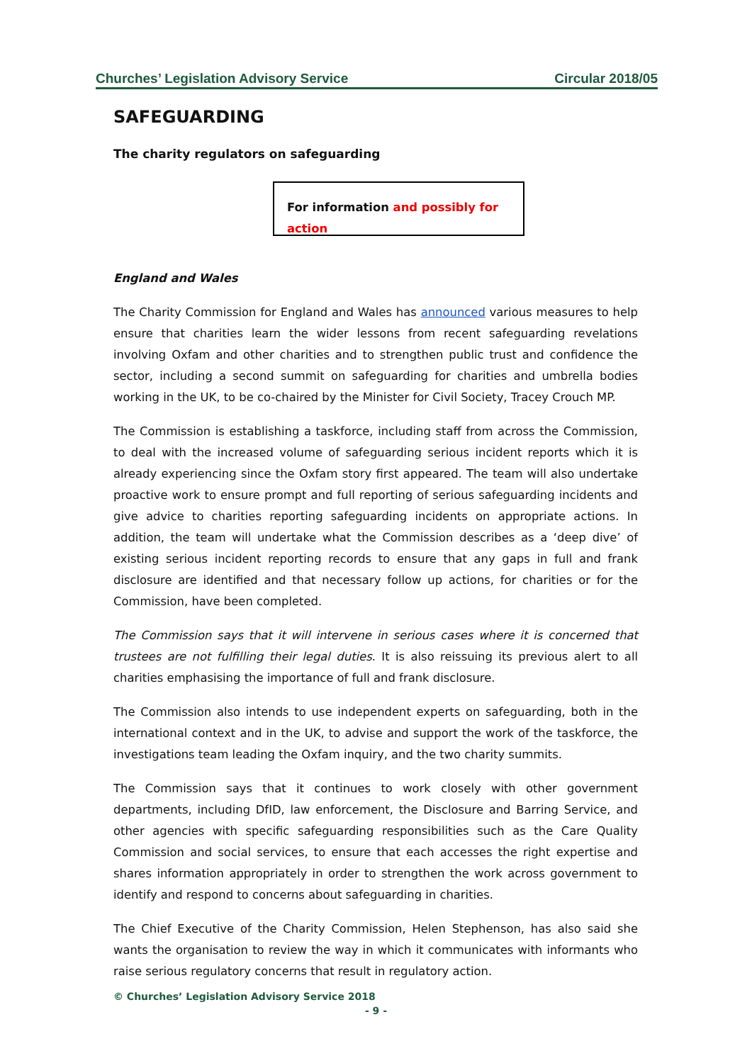Churches’ Legislation Advisory Service Circular 2018/05
SAFEGUARDING
The charity regulators on safeguarding
For information and possibly for action
England and Wales
The Charity Commission for England and Wales has announced various measures to help ensure that charities learn the wider lessons from recent safeguarding revelations involving Oxfam and other charities and to strengthen public trust and confidence the sector, including a second summit on safeguarding for charities and umbrella bodies working in the UK, to be co-chaired by the Minister for Civil Society, Tracey Crouch MP.
The Commission is establishing a taskforce, including staff from across the Commission, to deal with the increased volume of safeguarding serious incident reports which it is already experiencing since the Oxfam story first appeared. The team will also undertake proactive work to ensure prompt and full reporting of serious safeguarding incidents and give advice to charities reporting safeguarding incidents on appropriate actions. In addition, the team will undertake what the Commission describes as a ‘deep dive’ of existing serious incident reporting records to ensure that any gaps in full and frank disclosure are identified and that necessary follow up actions, for charities or for the Commission, have been completed.
The Commission says that it will intervene in serious cases where it is concerned that trustees are not fulfilling their legal duties. It is also reissuing its previous alert to all charities emphasising the importance of full and frank disclosure.
The Commission also intends to use independent experts on safeguarding, both in the international context and in the UK, to advise and support the work of the taskforce, the investigations team leading the Oxfam inquiry, and the two charity summits.
The Commission says that it continues to work closely with other government departments, including DfID, law enforcement, the Disclosure and Barring Service, and other agencies with specific safeguarding responsibilities such as the Care Quality Commission and social services, to ensure that each accesses the right expertise and shares information appropriately in order to strengthen the work across government to identify and respond to concerns about safeguarding in charities.
The Chief Executive of the Charity Commission, Helen Stephenson, has also said she wants the organisation to review the way in which it communicates with informants who raise serious regulatory concerns that result in regulatory action.
© Churches’ Legislation Advisory Service 2018
- 9 -